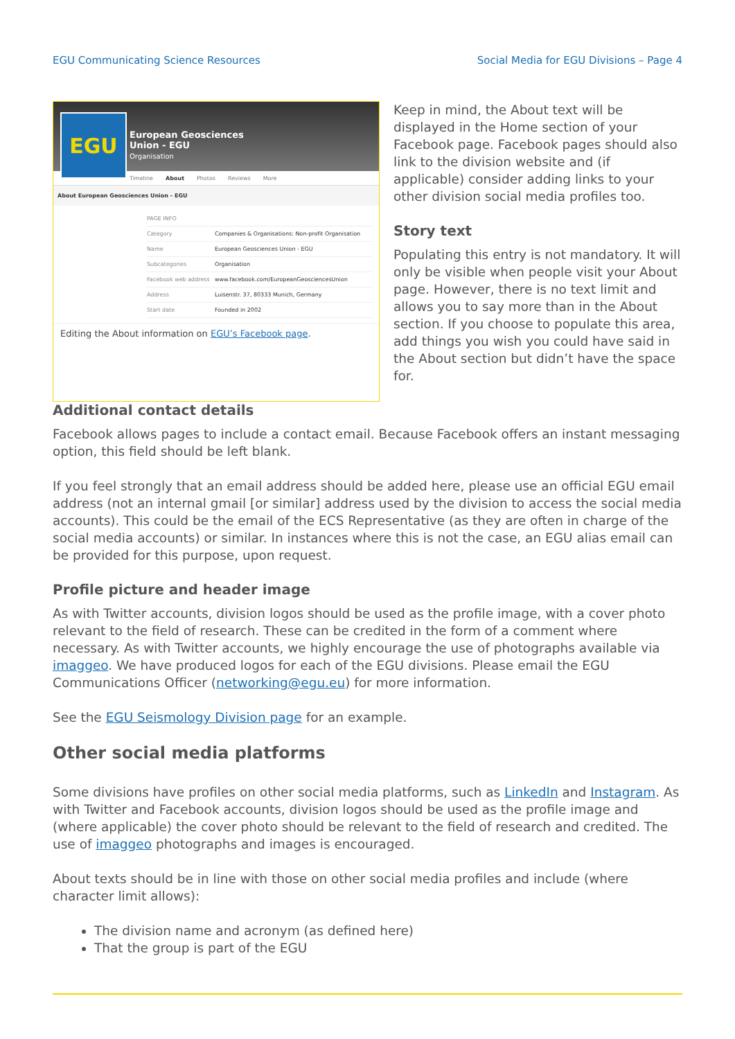EGU Communicating Science Resources Social Media for EGU Divisions – Page 4
EGU
European Geosciences
Union - EGU
Organisation
Timeline About Photos Reviews More
About European Geosciences Union - EGU
| PAGE INFO | |
| Category | Companies & Organisations: Non-profit Organisation |
| Name | European Geosciences Union - EGU |
| Subcategories | Organisation |
| Facebook web address | www.facebook.com/EuropeanGeosciencesUnion |
| Address | Luisenstr. 37, 80333 Munich, Germany |
| Start date | Founded in 2002 |
Editing the About information on EGU’s Facebook page.
Keep in mind, the About text will be displayed in the Home section of your Facebook page. Facebook pages should also link to the division website and (if applicable) consider adding links to your other division social media profiles too.
Story text
Populating this entry is not mandatory. It will only be visible when people visit your About page. However, there is no text limit and allows you to say more than in the About section. If you choose to populate this area, add things you wish you could have said in the About section but didn’t have the space for.
Additional contact details
Facebook allows pages to include a contact email. Because Facebook offers an instant messaging option, this field should be left blank.
If you feel strongly that an email address should be added here, please use an official EGU email address (not an internal gmail [or similar] address used by the division to access the social media accounts). This could be the email of the ECS Representative (as they are often in charge of the social media accounts) or similar. In instances where this is not the case, an EGU alias email can be provided for this purpose, upon request.
Profile picture and header image
As with Twitter accounts, division logos should be used as the profile image, with a cover photo relevant to the field of research. These can be credited in the form of a comment where necessary. As with Twitter accounts, we highly encourage the use of photographs available via imaggeo. We have produced logos for each of the EGU divisions. Please email the EGU Communications Officer (networking@egu.eu) for more information.
See the EGU Seismology Division page for an example.
Other social media platforms
Some divisions have profiles on other social media platforms, such as LinkedIn and Instagram. As with Twitter and Facebook accounts, division logos should be used as the profile image and (where applicable) the cover photo should be relevant to the field of research and credited. The use of imaggeo photographs and images is encouraged.
About texts should be in line with those on other social media profiles and include (where character limit allows):
The division name and acronym (as defined here)
That the group is part of the EGU